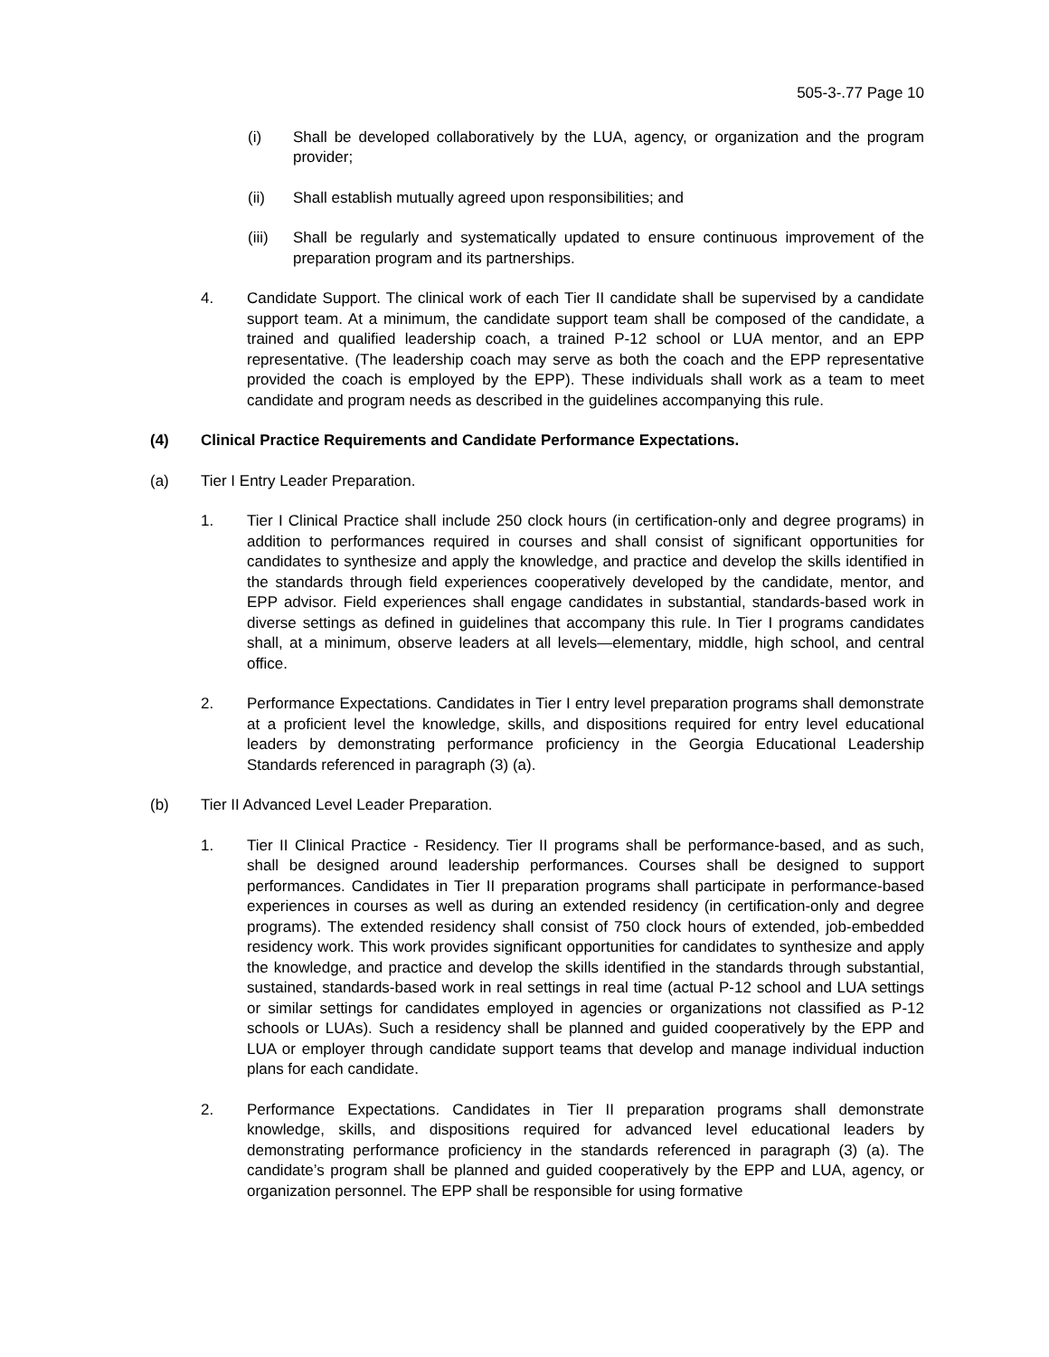505-3-.77 Page 10
(i) Shall be developed collaboratively by the LUA, agency, or organization and the program provider;
(ii) Shall establish mutually agreed upon responsibilities; and
(iii) Shall be regularly and systematically updated to ensure continuous improvement of the preparation program and its partnerships.
4. Candidate Support. The clinical work of each Tier II candidate shall be supervised by a candidate support team. At a minimum, the candidate support team shall be composed of the candidate, a trained and qualified leadership coach, a trained P-12 school or LUA mentor, and an EPP representative. (The leadership coach may serve as both the coach and the EPP representative provided the coach is employed by the EPP). These individuals shall work as a team to meet candidate and program needs as described in the guidelines accompanying this rule.
(4) Clinical Practice Requirements and Candidate Performance Expectations.
(a) Tier I Entry Leader Preparation.
1. Tier I Clinical Practice shall include 250 clock hours (in certification-only and degree programs) in addition to performances required in courses and shall consist of significant opportunities for candidates to synthesize and apply the knowledge, and practice and develop the skills identified in the standards through field experiences cooperatively developed by the candidate, mentor, and EPP advisor. Field experiences shall engage candidates in substantial, standards-based work in diverse settings as defined in guidelines that accompany this rule. In Tier I programs candidates shall, at a minimum, observe leaders at all levels—elementary, middle, high school, and central office.
2. Performance Expectations. Candidates in Tier I entry level preparation programs shall demonstrate at a proficient level the knowledge, skills, and dispositions required for entry level educational leaders by demonstrating performance proficiency in the Georgia Educational Leadership Standards referenced in paragraph (3) (a).
(b) Tier II Advanced Level Leader Preparation.
1. Tier II Clinical Practice - Residency. Tier II programs shall be performance-based, and as such, shall be designed around leadership performances. Courses shall be designed to support performances. Candidates in Tier II preparation programs shall participate in performance-based experiences in courses as well as during an extended residency (in certification-only and degree programs). The extended residency shall consist of 750 clock hours of extended, job-embedded residency work. This work provides significant opportunities for candidates to synthesize and apply the knowledge, and practice and develop the skills identified in the standards through substantial, sustained, standards-based work in real settings in real time (actual P-12 school and LUA settings or similar settings for candidates employed in agencies or organizations not classified as P-12 schools or LUAs). Such a residency shall be planned and guided cooperatively by the EPP and LUA or employer through candidate support teams that develop and manage individual induction plans for each candidate.
2. Performance Expectations. Candidates in Tier II preparation programs shall demonstrate knowledge, skills, and dispositions required for advanced level educational leaders by demonstrating performance proficiency in the standards referenced in paragraph (3) (a). The candidate’s program shall be planned and guided cooperatively by the EPP and LUA, agency, or organization personnel. The EPP shall be responsible for using formative